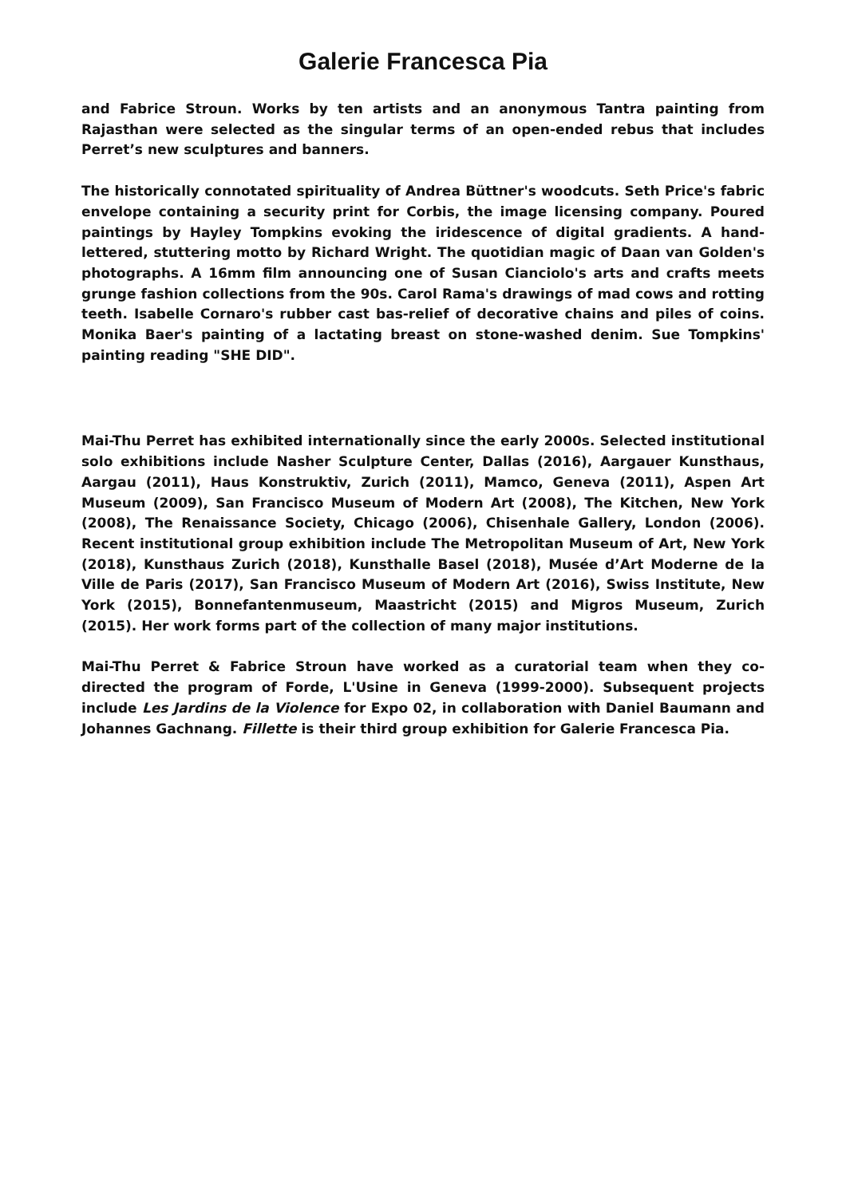Galerie Francesca Pia
and Fabrice Stroun. Works by ten artists and an anonymous Tantra painting from Rajasthan were selected as the singular terms of an open-ended rebus that includes Perret’s new sculptures and banners.
The historically connotated spirituality of Andrea Büttner's woodcuts. Seth Price's fabric envelope containing a security print for Corbis, the image licensing company. Poured paintings by Hayley Tompkins evoking the iridescence of digital gradients. A hand-lettered, stuttering motto by Richard Wright. The quotidian magic of Daan van Golden's photographs. A 16mm film announcing one of Susan Cianciolo's arts and crafts meets grunge fashion collections from the 90s. Carol Rama's drawings of mad cows and rotting teeth. Isabelle Cornaro's rubber cast bas-relief of decorative chains and piles of coins. Monika Baer's painting of a lactating breast on stone-washed denim. Sue Tompkins' painting reading "SHE DID".
Mai-Thu Perret has exhibited internationally since the early 2000s. Selected institutional solo exhibitions include Nasher Sculpture Center, Dallas (2016), Aargauer Kunsthaus, Aargau (2011), Haus Konstruktiv, Zurich (2011), Mamco, Geneva (2011), Aspen Art Museum (2009), San Francisco Museum of Modern Art (2008), The Kitchen, New York (2008), The Renaissance Society, Chicago (2006), Chisenhale Gallery, London (2006). Recent institutional group exhibition include The Metropolitan Museum of Art, New York (2018), Kunsthaus Zurich (2018), Kunsthalle Basel (2018), Musée d’Art Moderne de la Ville de Paris (2017), San Francisco Museum of Modern Art (2016), Swiss Institute, New York (2015), Bonnefantenmuseum, Maastricht (2015) and Migros Museum, Zurich (2015). Her work forms part of the collection of many major institutions.
Mai-Thu Perret & Fabrice Stroun have worked as a curatorial team when they co-directed the program of Forde, L'Usine in Geneva (1999-2000). Subsequent projects include Les Jardins de la Violence for Expo 02, in collaboration with Daniel Baumann and Johannes Gachnang. Fillette is their third group exhibition for Galerie Francesca Pia.